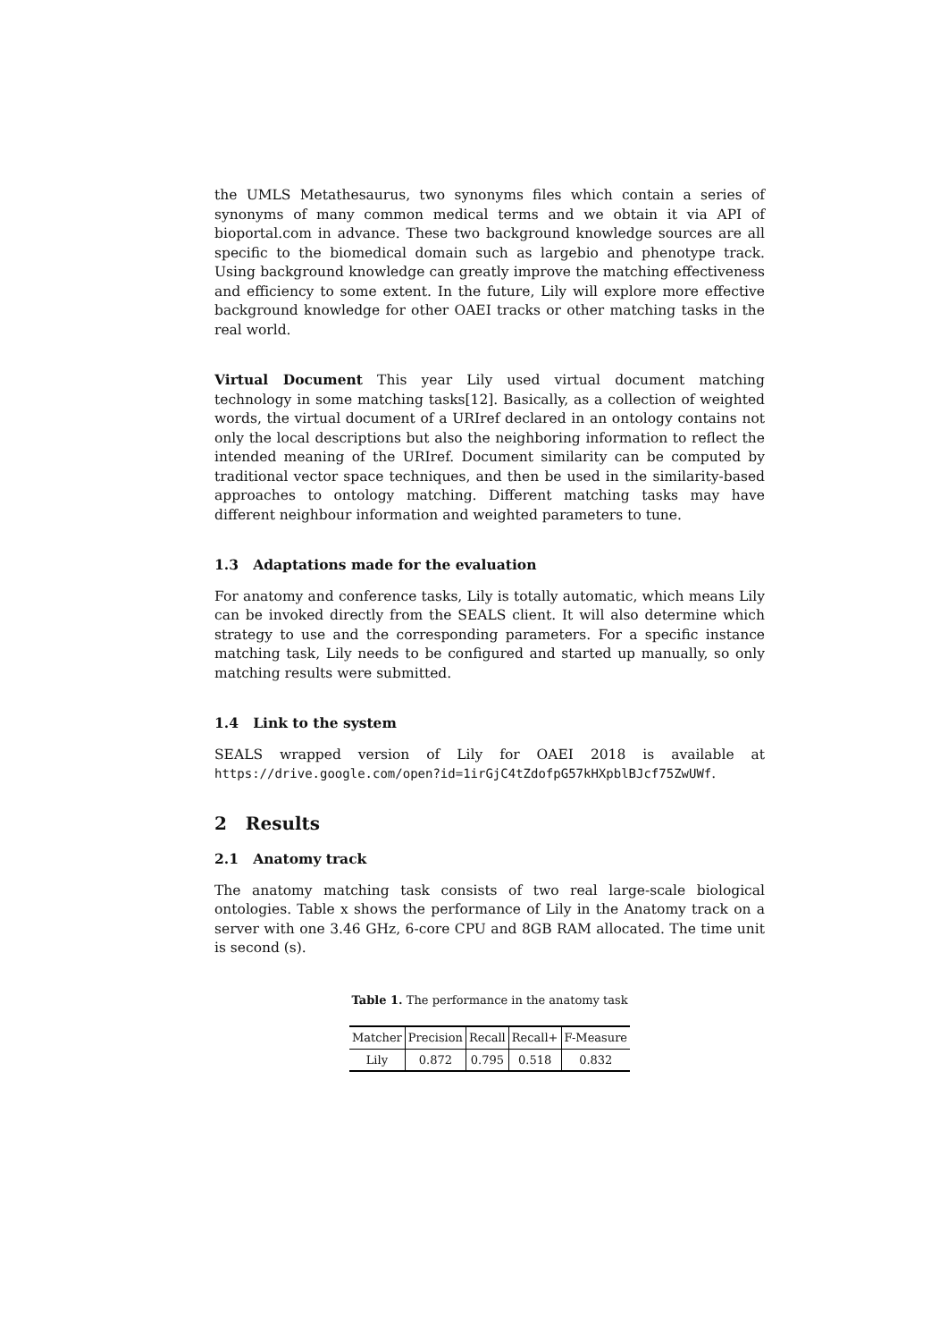the UMLS Metathesaurus, two synonyms files which contain a series of synonyms of many common medical terms and we obtain it via API of bioportal.com in advance. These two background knowledge sources are all specific to the biomedical domain such as largebio and phenotype track. Using background knowledge can greatly improve the matching effectiveness and efficiency to some extent. In the future, Lily will explore more effective background knowledge for other OAEI tracks or other matching tasks in the real world.
Virtual Document This year Lily used virtual document matching technology in some matching tasks[12]. Basically, as a collection of weighted words, the virtual document of a URIref declared in an ontology contains not only the local descriptions but also the neighboring information to reflect the intended meaning of the URIref. Document similarity can be computed by traditional vector space techniques, and then be used in the similarity-based approaches to ontology matching. Different matching tasks may have different neighbour information and weighted parameters to tune.
1.3 Adaptations made for the evaluation
For anatomy and conference tasks, Lily is totally automatic, which means Lily can be invoked directly from the SEALS client. It will also determine which strategy to use and the corresponding parameters. For a specific instance matching task, Lily needs to be configured and started up manually, so only matching results were submitted.
1.4 Link to the system
SEALS wrapped version of Lily for OAEI 2018 is available at https://drive.google.com/open?id=1irGjC4tZdofpG57kHXpblBJcf75ZwUWf.
2 Results
2.1 Anatomy track
The anatomy matching task consists of two real large-scale biological ontologies. Table x shows the performance of Lily in the Anatomy track on a server with one 3.46 GHz, 6-core CPU and 8GB RAM allocated. The time unit is second (s).
Table 1. The performance in the anatomy task
| Matcher | Precision | Recall | Recall+ | F-Measure |
| --- | --- | --- | --- | --- |
| Lily | 0.872 | 0.795 | 0.518 | 0.832 |